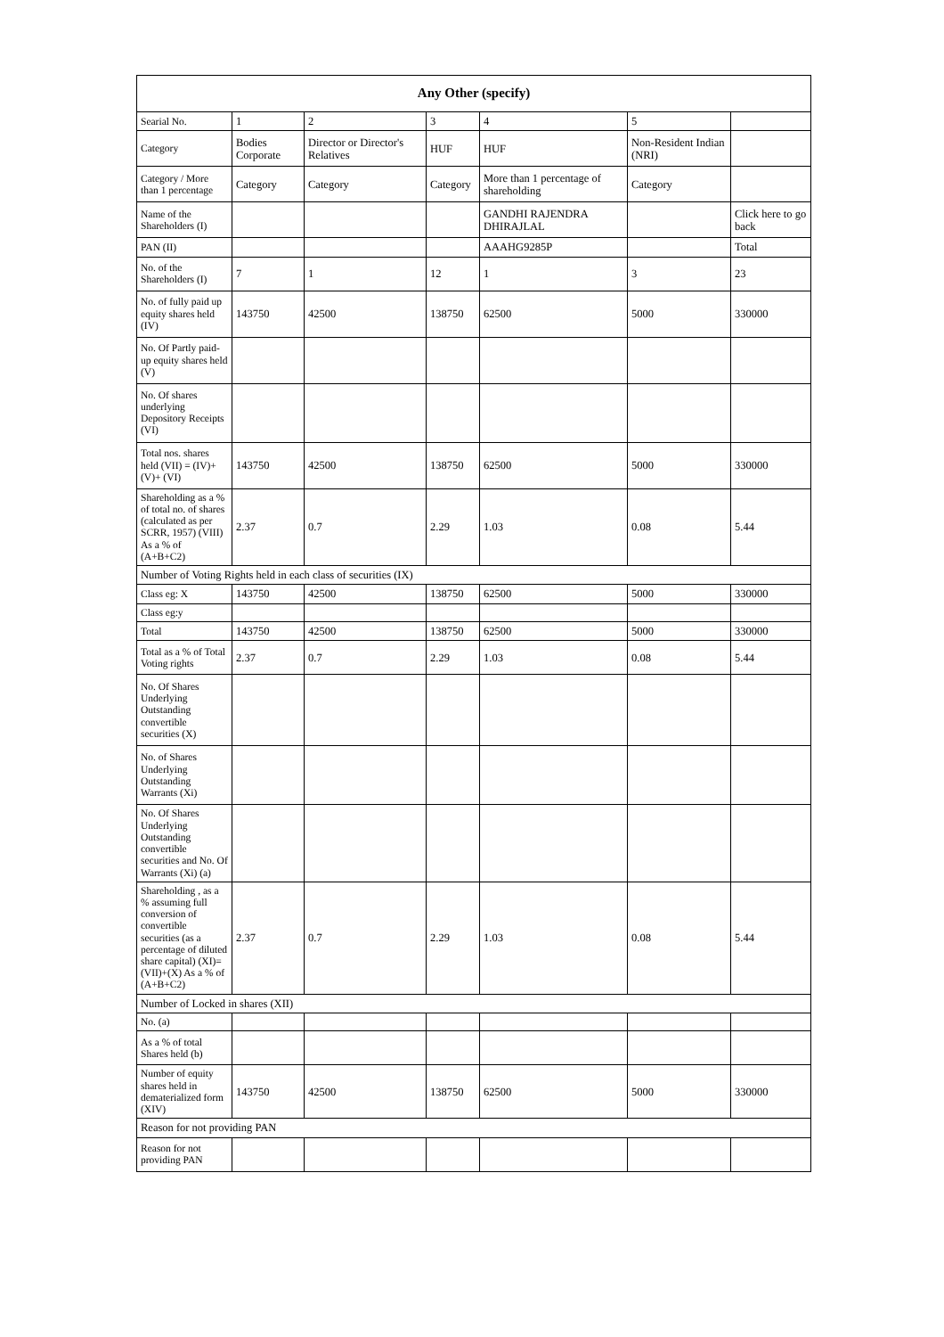| Any Other (specify) | | | | | | |
| --- | --- | --- | --- | --- | --- | --- |
| Searial No. | 1 | 2 | 3 | 4 | 5 | |
| Category | Bodies Corporate | Director or Director's Relatives | HUF | HUF | Non-Resident Indian (NRI) | |
| Category / More than 1 percentage | Category | Category | Category | More than 1 percentage of shareholding | Category | |
| Name of the Shareholders (I) | | | | GANDHI RAJENDRA DHIRAJLAL | | Click here to go back |
| PAN (II) | | | | AAAHG9285P | | Total |
| No. of the Shareholders (I) | 7 | 1 | 12 | 1 | 3 | 23 |
| No. of fully paid up equity shares held (IV) | 143750 | 42500 | 138750 | 62500 | 5000 | 330000 |
| No. Of Partly paid-up equity shares held (V) | | | | | | |
| No. Of shares underlying Depository Receipts (VI) | | | | | | |
| Total nos. shares held (VII) = (IV)+(V)+ (VI) | 143750 | 42500 | 138750 | 62500 | 5000 | 330000 |
| Shareholding as a % of total no. of shares (calculated as per SCRR, 1957) (VIII) As a % of (A+B+C2) | 2.37 | 0.7 | 2.29 | 1.03 | 0.08 | 5.44 |
| Number of Voting Rights held in each class of securities (IX) | | | | | | |
| Class eg: X | 143750 | 42500 | 138750 | 62500 | 5000 | 330000 |
| Class eg:y | | | | | | |
| Total | 143750 | 42500 | 138750 | 62500 | 5000 | 330000 |
| Total as a % of Total Voting rights | 2.37 | 0.7 | 2.29 | 1.03 | 0.08 | 5.44 |
| No. Of Shares Underlying Outstanding convertible securities (X) | | | | | | |
| No. of Shares Underlying Outstanding Warrants (Xi) | | | | | | |
| No. Of Shares Underlying Outstanding convertible securities and No. Of Warrants (Xi) (a) | | | | | | |
| Shareholding , as a % assuming full conversion of convertible securities (as a percentage of diluted share capital) (XI)= (VII)+(X) As a % of (A+B+C2) | 2.37 | 0.7 | 2.29 | 1.03 | 0.08 | 5.44 |
| Number of Locked in shares (XII) | | | | | | |
| No. (a) | | | | | | |
| As a % of total Shares held (b) | | | | | | |
| Number of equity shares held in dematerialized form (XIV) | 143750 | 42500 | 138750 | 62500 | 5000 | 330000 |
| Reason for not providing PAN | | | | | | |
| Reason for not providing PAN | | | | | | |